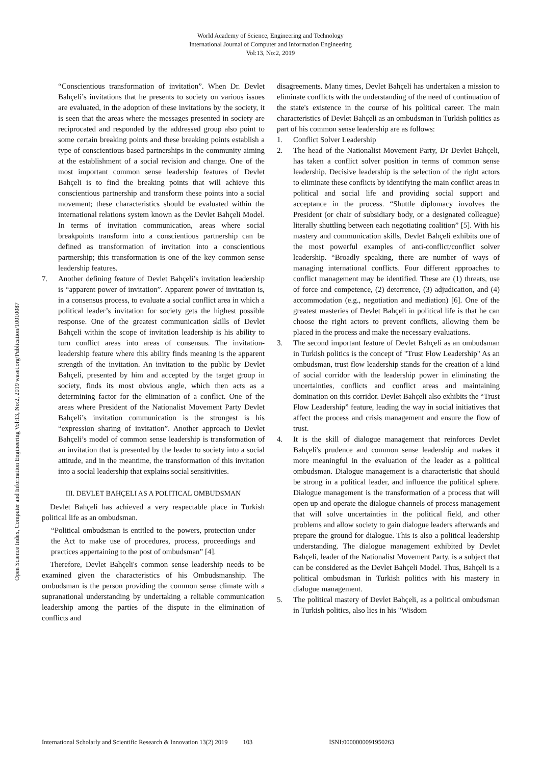World Academy of Science, Engineering and Technology
International Journal of Computer and Information Engineering
Vol:13, No:2, 2019
Open Science Index, Computer and Information Engineering Vol:13, No:2, 2019 waset.org/Publication/10010087
“Conscientious transformation of invitation”. When Dr. Devlet Bahçeli’s invitations that he presents to society on various issues are evaluated, in the adoption of these invitations by the society, it is seen that the areas where the messages presented in society are reciprocated and responded by the addressed group also point to some certain breaking points and these breaking points establish a type of conscientious-based partnerships in the community aiming at the establishment of a social revision and change. One of the most important common sense leadership features of Devlet Bahçeli is to find the breaking points that will achieve this conscientious partnership and transform these points into a social movement; these characteristics should be evaluated within the international relations system known as the Devlet Bahçeli Model. In terms of invitation communication, areas where social breakpoints transform into a conscientious partnership can be defined as transformation of invitation into a conscientious partnership; this transformation is one of the key common sense leadership features.
7. Another defining feature of Devlet Bahçeli’s invitation leadership is “apparent power of invitation”. Apparent power of invitation is, in a consensus process, to evaluate a social conflict area in which a political leader’s invitation for society gets the highest possible response. One of the greatest communication skills of Devlet Bahçeli within the scope of invitation leadership is his ability to turn conflict areas into areas of consensus. The invitation-leadership feature where this ability finds meaning is the apparent strength of the invitation. An invitation to the public by Devlet Bahçeli, presented by him and accepted by the target group in society, finds its most obvious angle, which then acts as a determining factor for the elimination of a conflict. One of the areas where President of the Nationalist Movement Party Devlet Bahçeli’s invitation communication is the strongest is his “expression sharing of invitation”. Another approach to Devlet Bahçeli’s model of common sense leadership is transformation of an invitation that is presented by the leader to society into a social attitude, and in the meantime, the transformation of this invitation into a social leadership that explains social sensitivities.
III. DEVLET BAHÇELI AS A POLITICAL OMBUDSMAN
Devlet Bahçeli has achieved a very respectable place in Turkish political life as an ombudsman.
“Political ombudsman is entitled to the powers, protection under the Act to make use of procedures, process, proceedings and practices appertaining to the post of ombudsman” [4].
Therefore, Devlet Bahçeli's common sense leadership needs to be examined given the characteristics of his Ombudsmanship. The ombudsman is the person providing the common sense climate with a supranational understanding by undertaking a reliable communication leadership among the parties of the dispute in the elimination of conflicts and
disagreements. Many times, Devlet Bahçeli has undertaken a mission to eliminate conflicts with the understanding of the need of continuation of the state's existence in the course of his political career. The main characteristics of Devlet Bahçeli as an ombudsman in Turkish politics as part of his common sense leadership are as follows:
1. Conflict Solver Leadership
2. The head of the Nationalist Movement Party, Dr Devlet Bahçeli, has taken a conflict solver position in terms of common sense leadership. Decisive leadership is the selection of the right actors to eliminate these conflicts by identifying the main conflict areas in political and social life and providing social support and acceptance in the process. “Shuttle diplomacy involves the President (or chair of subsidiary body, or a designated colleague) literally shuttling between each negotiating coalition” [5]. With his mastery and communication skills, Devlet Bahçeli exhibits one of the most powerful examples of anti-conflict/conflict solver leadership. “Broadly speaking, there are number of ways of managing international conflicts. Four different approaches to conflict management may be identified. These are (1) threats, use of force and competence, (2) deterrence, (3) adjudication, and (4) accommodation (e.g., negotiation and mediation) [6]. One of the greatest masteries of Devlet Bahçeli in political life is that he can choose the right actors to prevent conflicts, allowing them be placed in the process and make the necessary evaluations.
3. The second important feature of Devlet Bahçeli as an ombudsman in Turkish politics is the concept of "Trust Flow Leadership" As an ombudsman, trust flow leadership stands for the creation of a kind of social corridor with the leadership power in eliminating the uncertainties, conflicts and conflict areas and maintaining domination on this corridor. Devlet Bahçeli also exhibits the “Trust Flow Leadership” feature, leading the way in social initiatives that affect the process and crisis management and ensure the flow of trust.
4. It is the skill of dialogue management that reinforces Devlet Bahçeli's prudence and common sense leadership and makes it more meaningful in the evaluation of the leader as a political ombudsman. Dialogue management is a characteristic that should be strong in a political leader, and influence the political sphere. Dialogue management is the transformation of a process that will open up and operate the dialogue channels of process management that will solve uncertainties in the political field, and other problems and allow society to gain dialogue leaders afterwards and prepare the ground for dialogue. This is also a political leadership understanding. The dialogue management exhibited by Devlet Bahçeli, leader of the Nationalist Movement Party, is a subject that can be considered as the Devlet Bahçeli Model. Thus, Bahçeli is a political ombudsman in Turkish politics with his mastery in dialogue management.
5. The political mastery of Devlet Bahçeli, as a political ombudsman in Turkish politics, also lies in his "Wisdom
International Scholarly and Scientific Research & Innovation 13(2) 2019 103 ISNI:0000000091950263